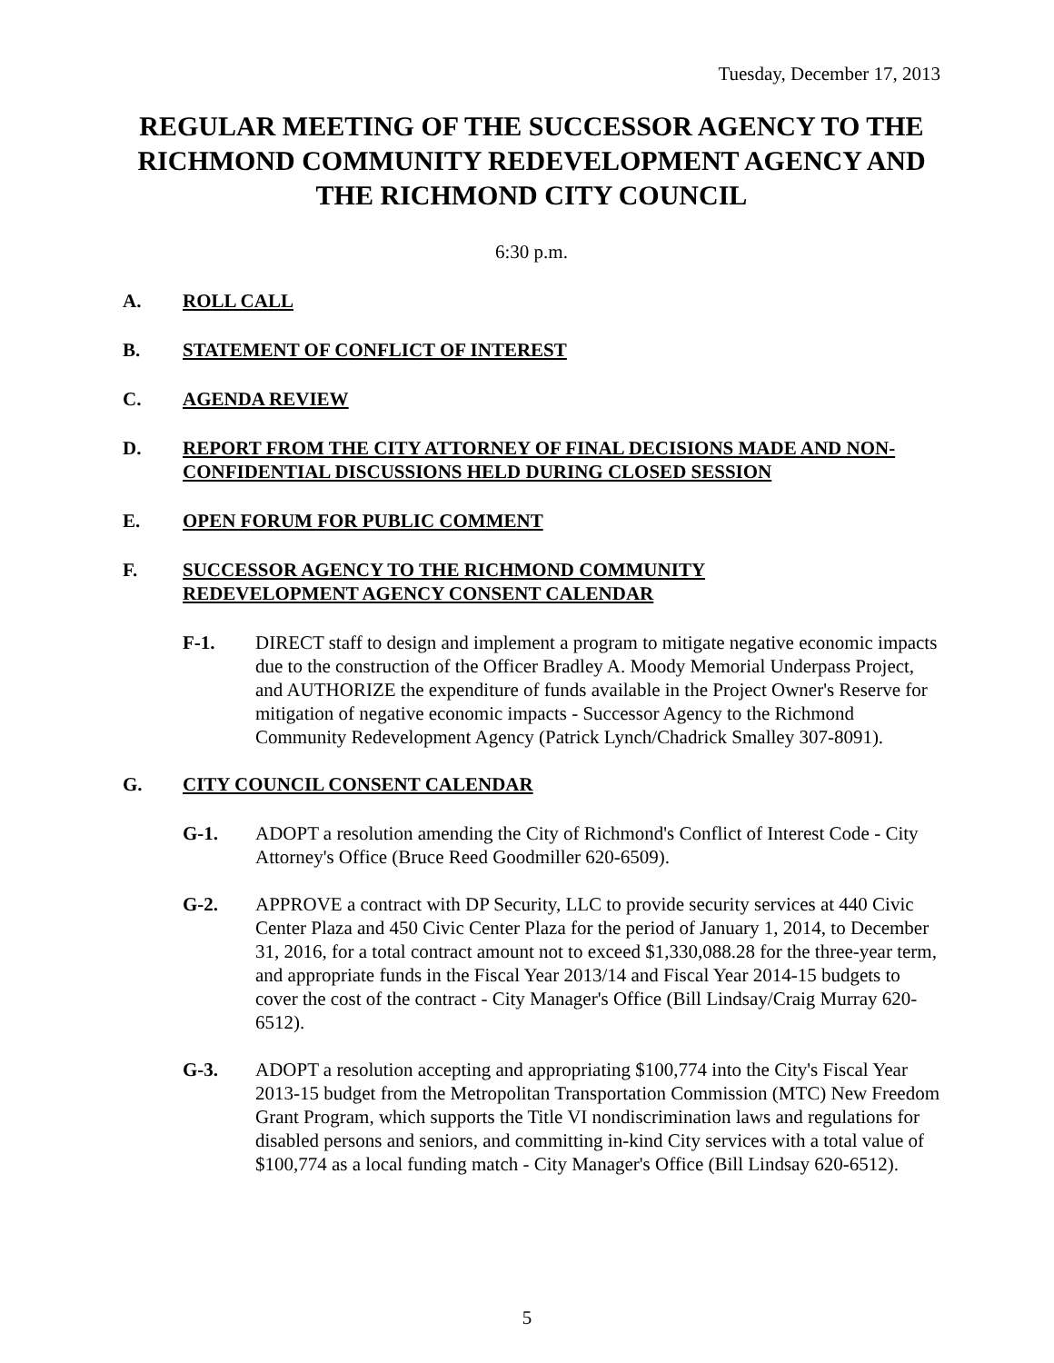Tuesday, December 17, 2013
REGULAR MEETING OF THE SUCCESSOR AGENCY TO THE RICHMOND COMMUNITY REDEVELOPMENT AGENCY AND THE RICHMOND CITY COUNCIL
6:30 p.m.
A. ROLL CALL
B. STATEMENT OF CONFLICT OF INTEREST
C. AGENDA REVIEW
D. REPORT FROM THE CITY ATTORNEY OF FINAL DECISIONS MADE AND NON-CONFIDENTIAL DISCUSSIONS HELD DURING CLOSED SESSION
E. OPEN FORUM FOR PUBLIC COMMENT
F. SUCCESSOR AGENCY TO THE RICHMOND COMMUNITY
REDEVELOPMENT AGENCY CONSENT CALENDAR
F-1. DIRECT staff to design and implement a program to mitigate negative economic impacts due to the construction of the Officer Bradley A. Moody Memorial Underpass Project, and AUTHORIZE the expenditure of funds available in the Project Owner's Reserve for mitigation of negative economic impacts - Successor Agency to the Richmond Community Redevelopment Agency (Patrick Lynch/Chadrick Smalley 307-8091).
G. CITY COUNCIL CONSENT CALENDAR
G-1. ADOPT a resolution amending the City of Richmond's Conflict of Interest Code - City Attorney's Office (Bruce Reed Goodmiller 620-6509).
G-2. APPROVE a contract with DP Security, LLC to provide security services at 440 Civic Center Plaza and 450 Civic Center Plaza for the period of January 1, 2014, to December 31, 2016, for a total contract amount not to exceed $1,330,088.28 for the three-year term, and appropriate funds in the Fiscal Year 2013/14 and Fiscal Year 2014-15 budgets to cover the cost of the contract - City Manager's Office (Bill Lindsay/Craig Murray 620-6512).
G-3. ADOPT a resolution accepting and appropriating $100,774 into the City's Fiscal Year 2013-15 budget from the Metropolitan Transportation Commission (MTC) New Freedom Grant Program, which supports the Title VI nondiscrimination laws and regulations for disabled persons and seniors, and committing in-kind City services with a total value of $100,774 as a local funding match - City Manager's Office (Bill Lindsay 620-6512).
5